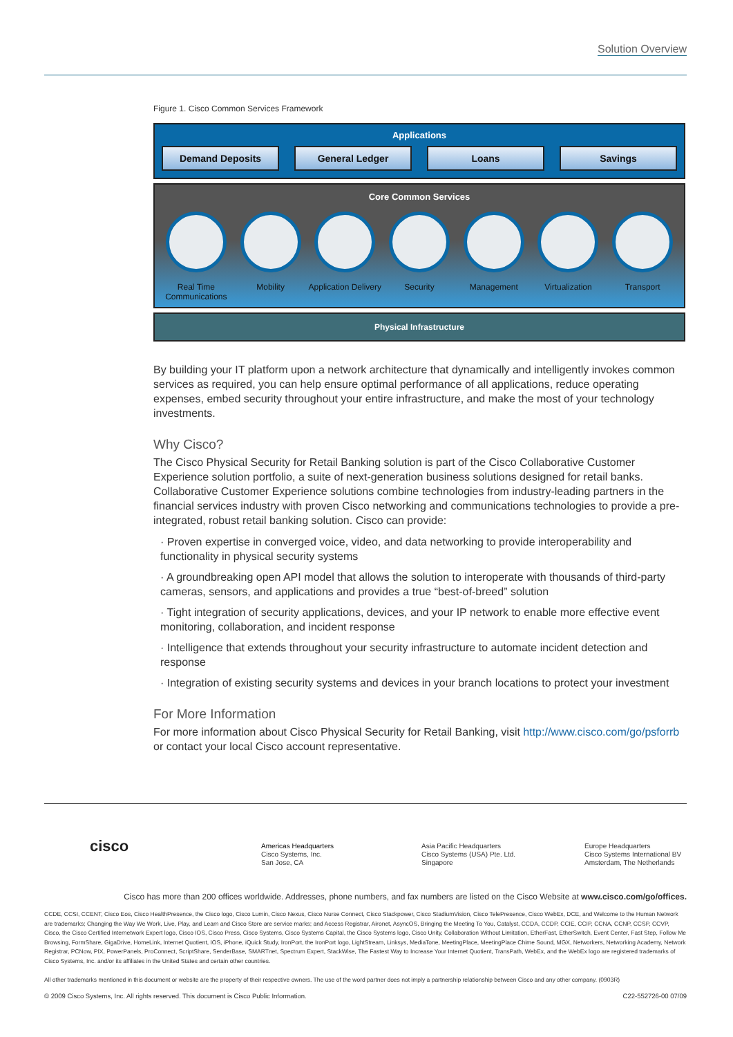Solution Overview
Figure 1. Cisco Common Services Framework
Applications
Demand Deposits General Ledger Loans Savings
Core Common Services
Real Time Communications Mobility Application Delivery Security Management Virtualization Transport
Physical Infrastructure
By building your IT platform upon a network architecture that dynamically and intelligently invokes common services as required, you can help ensure optimal performance of all applications, reduce operating expenses, embed security throughout your entire infrastructure, and make the most of your technology investments.
Why Cisco?
The Cisco Physical Security for Retail Banking solution is part of the Cisco Collaborative Customer Experience solution portfolio, a suite of next-generation business solutions designed for retail banks. Collaborative Customer Experience solutions combine technologies from industry-leading partners in the financial services industry with proven Cisco networking and communications technologies to provide a pre-integrated, robust retail banking solution. Cisco can provide:
· Proven expertise in converged voice, video, and data networking to provide interoperability and functionality in physical security systems
· A groundbreaking open API model that allows the solution to interoperate with thousands of third-party cameras, sensors, and applications and provides a true “best-of-breed” solution
· Tight integration of security applications, devices, and your IP network to enable more effective event monitoring, collaboration, and incident response
· Intelligence that extends throughout your security infrastructure to automate incident detection and response
· Integration of existing security systems and devices in your branch locations to protect your investment
For More Information
For more information about Cisco Physical Security for Retail Banking, visit http://www.cisco.com/go/psforrb or contact your local Cisco account representative.
cisco
Americas Headquarters
Cisco Systems, Inc.
San Jose, CA
Asia Pacific Headquarters
Cisco Systems (USA) Pte. Ltd.
Singapore
Europe Headquarters
Cisco Systems International BV
Amsterdam, The Netherlands
Cisco has more than 200 offices worldwide. Addresses, phone numbers, and fax numbers are listed on the Cisco Website at www.cisco.com/go/offices.
CCDE, CCSI, CCENT, Cisco Eos, Cisco HealthPresence, the Cisco logo, Cisco Lumin, Cisco Nexus, Cisco Nurse Connect, Cisco Stackpower, Cisco StadiumVision, Cisco TelePresence, Cisco WebEx, DCE, and Welcome to the Human Network are trademarks; Changing the Way We Work, Live, Play, and Learn and Cisco Store are service marks; and Access Registrar, Aironet, AsyncOS, Bringing the Meeting To You, Catalyst, CCDA, CCDP, CCIE, CCIP, CCNA, CCNP, CCSP, CCVP, Cisco, the Cisco Certified Internetwork Expert logo, Cisco IOS, Cisco Press, Cisco Systems, Cisco Systems Capital, the Cisco Systems logo, Cisco Unity, Collaboration Without Limitation, EtherFast, EtherSwitch, Event Center, Fast Step, Follow Me Browsing, FormShare, GigaDrive, HomeLink, Internet Quotient, IOS, iPhone, iQuick Study, IronPort, the IronPort logo, LightStream, Linksys, MediaTone, MeetingPlace, MeetingPlace Chime Sound, MGX, Networkers, Networking Academy, Network Registrar, PCNow, PIX, PowerPanels, ProConnect, ScriptShare, SenderBase, SMARTnet, Spectrum Expert, StackWise, The Fastest Way to Increase Your Internet Quotient, TransPath, WebEx, and the WebEx logo are registered trademarks of Cisco Systems, Inc. and/or its affiliates in the United States and certain other countries.
All other trademarks mentioned in this document or website are the property of their respective owners. The use of the word partner does not imply a partnership relationship between Cisco and any other company. (0903R)
© 2009 Cisco Systems, Inc. All rights reserved. This document is Cisco Public Information. C22-552726-00 07/09